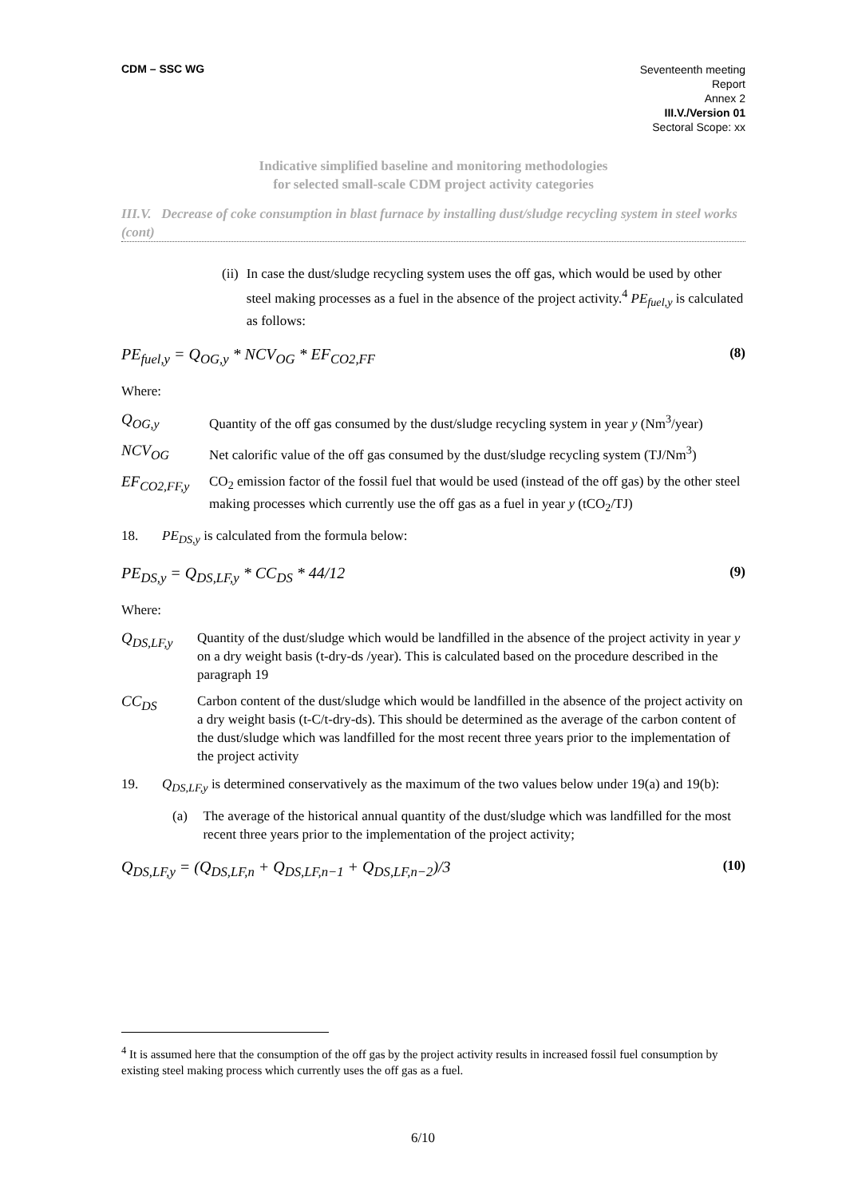CDM – SSC WG
Seventeenth meeting
Report
Annex 2
III.V./Version 01
Sectoral Scope: xx
Indicative simplified baseline and monitoring methodologies
for selected small-scale CDM project activity categories
III.V. Decrease of coke consumption in blast furnace by installing dust/sludge recycling system in steel works (cont)
(ii) In case the dust/sludge recycling system uses the off gas, which would be used by other steel making processes as a fuel in the absence of the project activity.<sup>4</sup> PE<sub>fuel,y</sub> is calculated as follows:
PE<sub>fuel,y</sub> = Q<sub>OG,y</sub> * NCV<sub>OG</sub> * EF<sub>CO2,FF</sub> (8)
Where:
Q<sub>OG,y</sub> Quantity of the off gas consumed by the dust/sludge recycling system in year y (Nm<sup>3</sup>/year)
NCV<sub>OG</sub> Net calorific value of the off gas consumed by the dust/sludge recycling system (TJ/Nm<sup>3</sup>)
EF<sub>CO2,FF,y</sub> CO<sub>2</sub> emission factor of the fossil fuel that would be used (instead of the off gas) by the other steel making processes which currently use the off gas as a fuel in year y (tCO<sub>2</sub>/TJ)
18. PE<sub>DS,y</sub> is calculated from the formula below:
PE<sub>DS,y</sub> = Q<sub>DS,LF,y</sub> * CC<sub>DS</sub> * 44/12 (9)
Where:
Q<sub>DS,LF,y</sub> Quantity of the dust/sludge which would be landfilled in the absence of the project activity in year y on a dry weight basis (t-dry-ds /year). This is calculated based on the procedure described in the paragraph 19
CC<sub>DS</sub> Carbon content of the dust/sludge which would be landfilled in the absence of the project activity on a dry weight basis (t-C/t-dry-ds). This should be determined as the average of the carbon content of the dust/sludge which was landfilled for the most recent three years prior to the implementation of the project activity
19. Q<sub>DS,LF,y</sub> is determined conservatively as the maximum of the two values below under 19(a) and 19(b):
(a) The average of the historical annual quantity of the dust/sludge which was landfilled for the most recent three years prior to the implementation of the project activity;
Q<sub>DS,LF,y</sub> = (Q<sub>DS,LF,n</sub> + Q<sub>DS,LF,n−1</sub> + Q<sub>DS,LF,n−2</sub>)/3 (10)
<sup>4</sup> It is assumed here that the consumption of the off gas by the project activity results in increased fossil fuel consumption by existing steel making process which currently uses the off gas as a fuel.
6/10